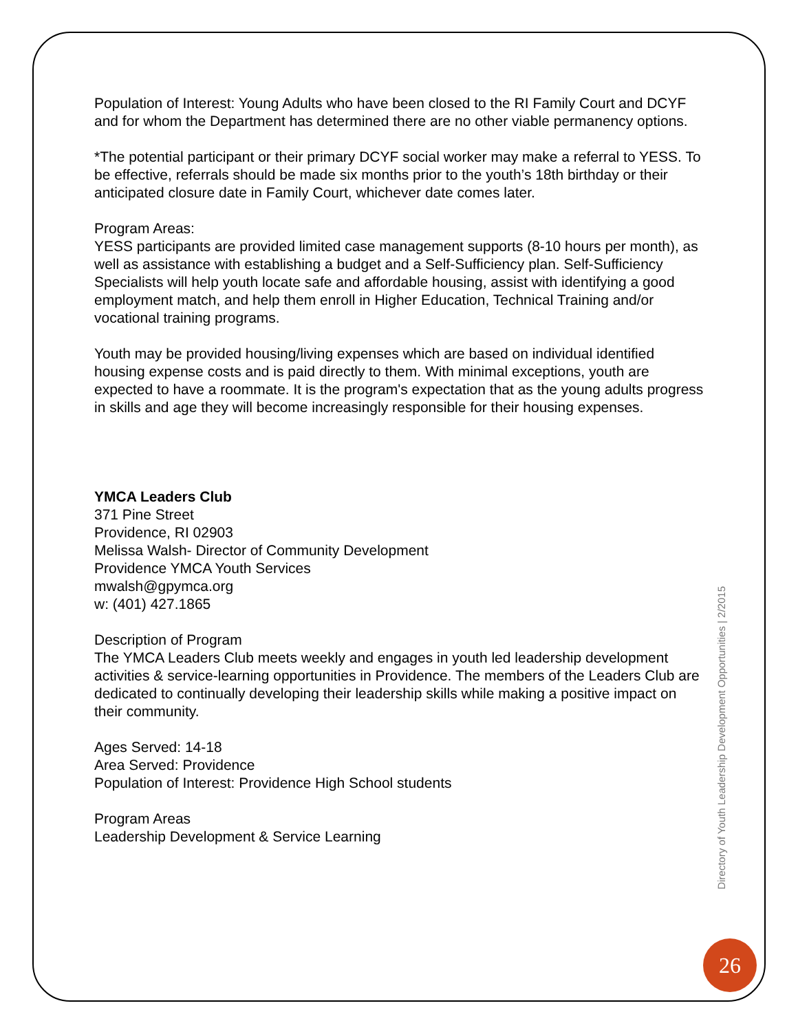Population of Interest: Young Adults who have been closed to the RI Family Court and DCYF and for whom the Department has determined there are no other viable permanency options.
*The potential participant or their primary DCYF social worker may make a referral to YESS. To be effective, referrals should be made six months prior to the youth’s 18th birthday or their anticipated closure date in Family Court, whichever date comes later.
Program Areas:
YESS participants are provided limited case management supports (8-10 hours per month), as well as assistance with establishing a budget and a Self-Sufficiency plan. Self-Sufficiency Specialists will help youth locate safe and affordable housing, assist with identifying a good employment match, and help them enroll in Higher Education, Technical Training and/or vocational training programs.
Youth may be provided housing/living expenses which are based on individual identified housing expense costs and is paid directly to them. With minimal exceptions, youth are expected to have a roommate. It is the program's expectation that as the young adults progress in skills and age they will become increasingly responsible for their housing expenses.
YMCA Leaders Club
371 Pine Street
Providence, RI 02903
Melissa Walsh- Director of Community Development
Providence YMCA Youth Services
mwalsh@gpymca.org
w: (401) 427.1865
Description of Program
The YMCA Leaders Club meets weekly and engages in youth led leadership development activities & service-learning opportunities in Providence. The members of the Leaders Club are dedicated to continually developing their leadership skills while making a positive impact on their community.
Ages Served: 14-18
Area Served: Providence
Population of Interest: Providence High School students
Program Areas
Leadership Development & Service Learning
Directory of Youth Leadership Development Opportunities | 2/2015
26